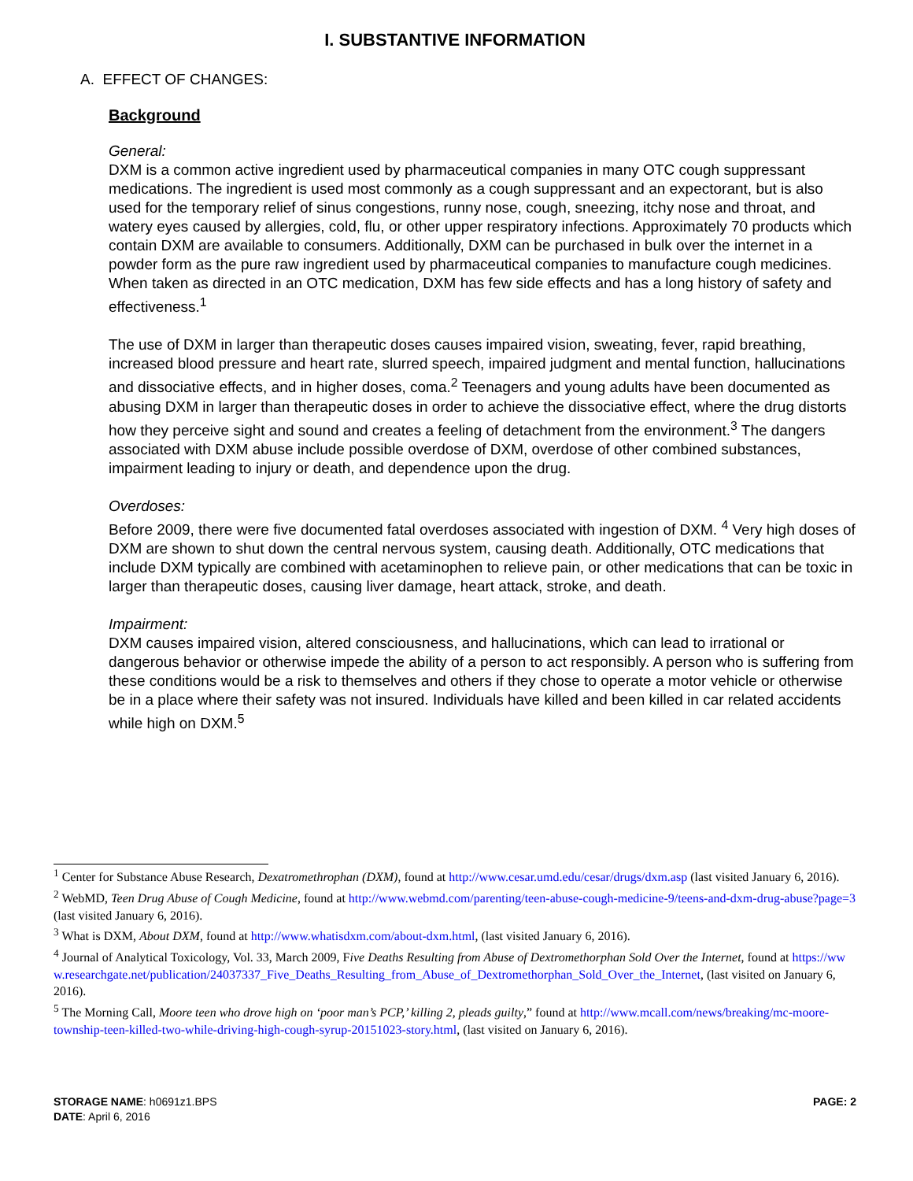I. SUBSTANTIVE INFORMATION
A. EFFECT OF CHANGES:
Background
General:
DXM is a common active ingredient used by pharmaceutical companies in many OTC cough suppressant medications. The ingredient is used most commonly as a cough suppressant and an expectorant, but is also used for the temporary relief of sinus congestions, runny nose, cough, sneezing, itchy nose and throat, and watery eyes caused by allergies, cold, flu, or other upper respiratory infections. Approximately 70 products which contain DXM are available to consumers. Additionally, DXM can be purchased in bulk over the internet in a powder form as the pure raw ingredient used by pharmaceutical companies to manufacture cough medicines. When taken as directed in an OTC medication, DXM has few side effects and has a long history of safety and effectiveness.<sup>1</sup>
The use of DXM in larger than therapeutic doses causes impaired vision, sweating, fever, rapid breathing, increased blood pressure and heart rate, slurred speech, impaired judgment and mental function, hallucinations and dissociative effects, and in higher doses, coma.<sup>2</sup> Teenagers and young adults have been documented as abusing DXM in larger than therapeutic doses in order to achieve the dissociative effect, where the drug distorts how they perceive sight and sound and creates a feeling of detachment from the environment.<sup>3</sup> The dangers associated with DXM abuse include possible overdose of DXM, overdose of other combined substances, impairment leading to injury or death, and dependence upon the drug.
Overdoses:
Before 2009, there were five documented fatal overdoses associated with ingestion of DXM. <sup>4</sup> Very high doses of DXM are shown to shut down the central nervous system, causing death. Additionally, OTC medications that include DXM typically are combined with acetaminophen to relieve pain, or other medications that can be toxic in larger than therapeutic doses, causing liver damage, heart attack, stroke, and death.
Impairment:
DXM causes impaired vision, altered consciousness, and hallucinations, which can lead to irrational or dangerous behavior or otherwise impede the ability of a person to act responsibly. A person who is suffering from these conditions would be a risk to themselves and others if they chose to operate a motor vehicle or otherwise be in a place where their safety was not insured. Individuals have killed and been killed in car related accidents while high on DXM.<sup>5</sup>
<sup>1</sup> Center for Substance Abuse Research, Dexatromethrophan (DXM), found at http://www.cesar.umd.edu/cesar/drugs/dxm.asp (last visited January 6, 2016).
<sup>2</sup> WebMD, Teen Drug Abuse of Cough Medicine, found at http://www.webmd.com/parenting/teen-abuse-cough-medicine-9/teens-and-dxm-drug-abuse?page=3 (last visited January 6, 2016).
<sup>3</sup> What is DXM, About DXM, found at http://www.whatisdxm.com/about-dxm.html, (last visited January 6, 2016).
<sup>4</sup> Journal of Analytical Toxicology, Vol. 33, March 2009, Five Deaths Resulting from Abuse of Dextromethorphan Sold Over the Internet, found at https://www.researchgate.net/publication/24037337_Five_Deaths_Resulting_from_Abuse_of_Dextromethorphan_Sold_Over_the_Internet, (last visited on January 6, 2016).
<sup>5</sup> The Morning Call, Moore teen who drove high on ‘poor man’s PCP,’ killing 2, pleads guilty,” found at http://www.mcall.com/news/breaking/mc-moore-township-teen-killed-two-while-driving-high-cough-syrup-20151023-story.html, (last visited on January 6, 2016).
STORAGE NAME: h0691z1.BPS
DATE: April 6, 2016
PAGE: 2